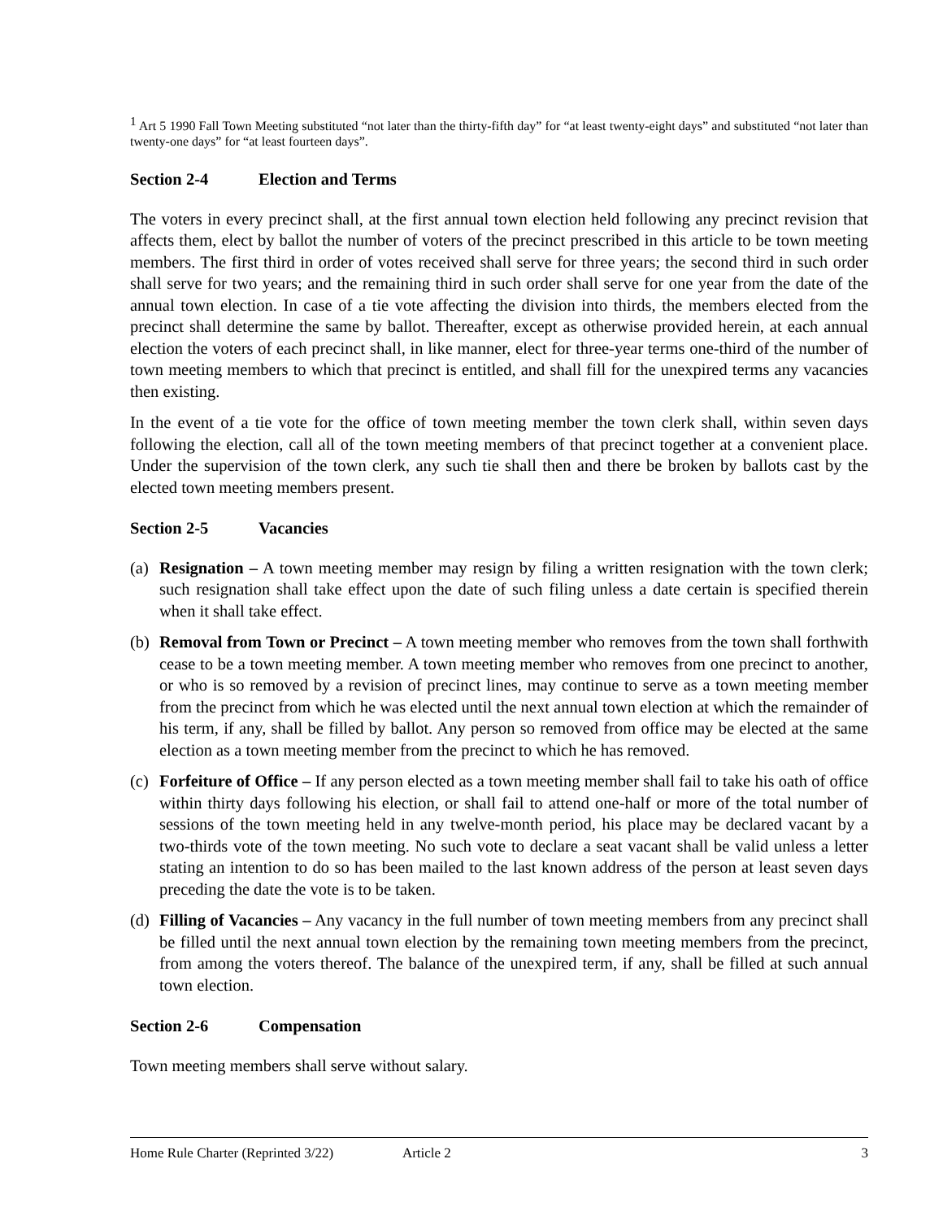<sup>1</sup> Art 5 1990 Fall Town Meeting substituted “not later than the thirty-fifth day” for “at least twenty-eight days” and substituted “not later than twenty-one days” for “at least fourteen days”.
Section 2-4 Election and Terms
The voters in every precinct shall, at the first annual town election held following any precinct revision that affects them, elect by ballot the number of voters of the precinct prescribed in this article to be town meeting members. The first third in order of votes received shall serve for three years; the second third in such order shall serve for two years; and the remaining third in such order shall serve for one year from the date of the annual town election. In case of a tie vote affecting the division into thirds, the members elected from the precinct shall determine the same by ballot. Thereafter, except as otherwise provided herein, at each annual election the voters of each precinct shall, in like manner, elect for three-year terms one-third of the number of town meeting members to which that precinct is entitled, and shall fill for the unexpired terms any vacancies then existing.
In the event of a tie vote for the office of town meeting member the town clerk shall, within seven days following the election, call all of the town meeting members of that precinct together at a convenient place. Under the supervision of the town clerk, any such tie shall then and there be broken by ballots cast by the elected town meeting members present.
Section 2-5 Vacancies
(a)
Resignation – A town meeting member may resign by filing a written resignation with the town clerk; such resignation shall take effect upon the date of such filing unless a date certain is specified therein when it shall take effect.
(b)
Removal from Town or Precinct – A town meeting member who removes from the town shall forthwith cease to be a town meeting member. A town meeting member who removes from one precinct to another, or who is so removed by a revision of precinct lines, may continue to serve as a town meeting member from the precinct from which he was elected until the next annual town election at which the remainder of his term, if any, shall be filled by ballot. Any person so removed from office may be elected at the same election as a town meeting member from the precinct to which he has removed.
(c)
Forfeiture of Office – If any person elected as a town meeting member shall fail to take his oath of office within thirty days following his election, or shall fail to attend one-half or more of the total number of sessions of the town meeting held in any twelve-month period, his place may be declared vacant by a two-thirds vote of the town meeting. No such vote to declare a seat vacant shall be valid unless a letter stating an intention to do so has been mailed to the last known address of the person at least seven days preceding the date the vote is to be taken.
(d)
Filling of Vacancies – Any vacancy in the full number of town meeting members from any precinct shall be filled until the next annual town election by the remaining town meeting members from the precinct, from among the voters thereof. The balance of the unexpired term, if any, shall be filled at such annual town election.
Section 2-6 Compensation
Town meeting members shall serve without salary.
Home Rule Charter (Reprinted 3/22) Article 2 3